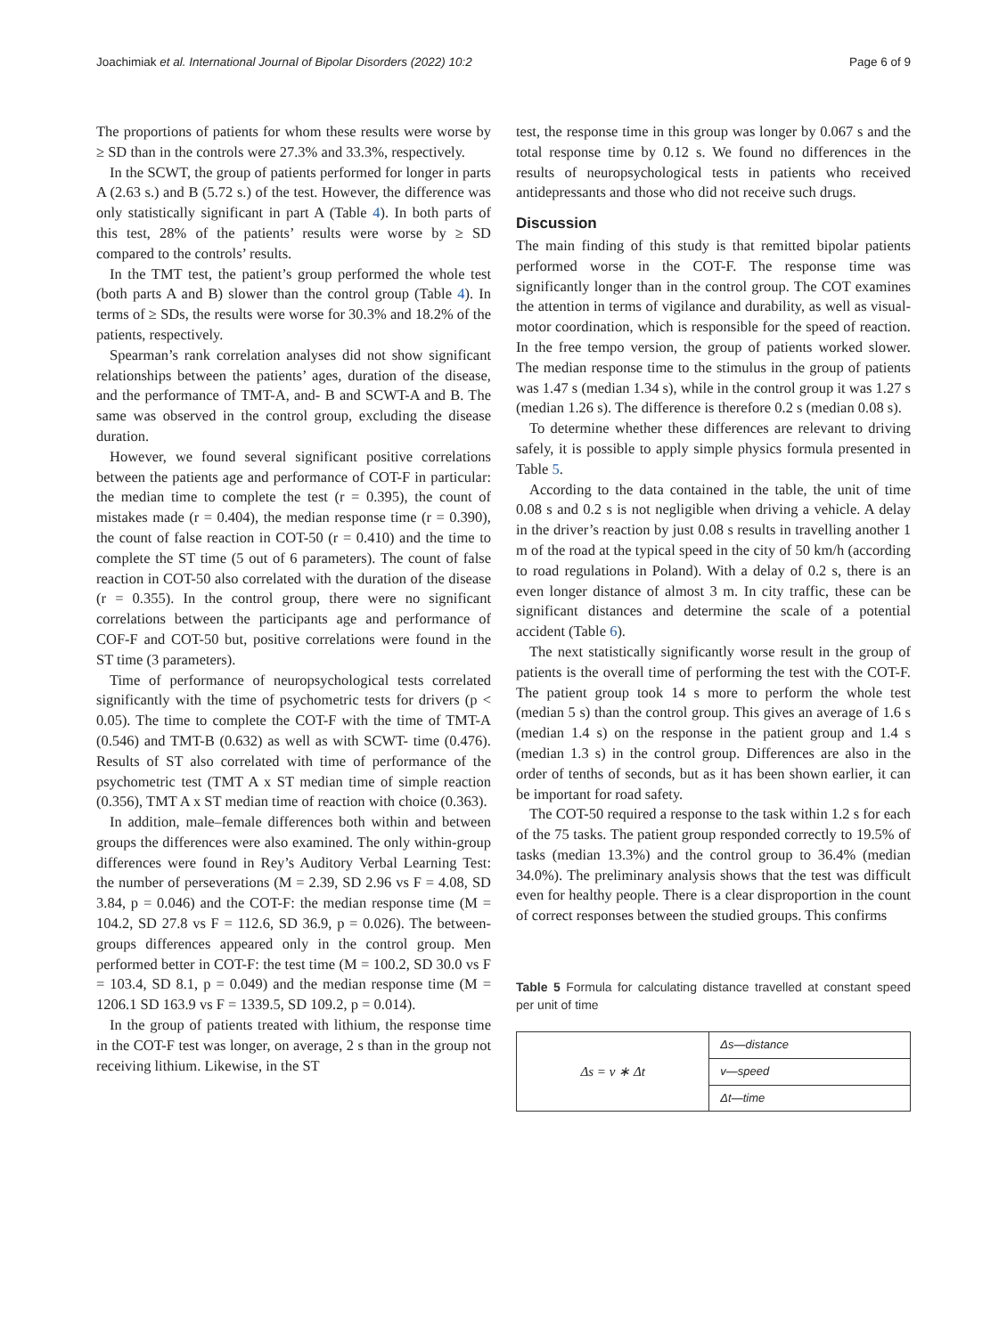Joachimiak et al. International Journal of Bipolar Disorders (2022) 10:2 Page 6 of 9
The proportions of patients for whom these results were worse by ≥ SD than in the controls were 27.3% and 33.3%, respectively.
In the SCWT, the group of patients performed for longer in parts A (2.63 s.) and B (5.72 s.) of the test. However, the difference was only statistically significant in part A (Table 4). In both parts of this test, 28% of the patients’ results were worse by ≥ SD compared to the controls’ results.
In the TMT test, the patient’s group performed the whole test (both parts A and B) slower than the control group (Table 4). In terms of ≥ SDs, the results were worse for 30.3% and 18.2% of the patients, respectively.
Spearman’s rank correlation analyses did not show significant relationships between the patients’ ages, duration of the disease, and the performance of TMT-A, and- B and SCWT-A and B. The same was observed in the control group, excluding the disease duration.
However, we found several significant positive correlations between the patients age and performance of COT-F in particular: the median time to complete the test (r = 0.395), the count of mistakes made (r = 0.404), the median response time (r = 0.390), the count of false reaction in COT-50 (r = 0.410) and the time to complete the ST time (5 out of 6 parameters). The count of false reaction in COT-50 also correlated with the duration of the disease (r = 0.355). In the control group, there were no significant correlations between the participants age and performance of COF-F and COT-50 but, positive correlations were found in the ST time (3 parameters).
Time of performance of neuropsychological tests correlated significantly with the time of psychometric tests for drivers (p < 0.05). The time to complete the COT-F with the time of TMT-A (0.546) and TMT-B (0.632) as well as with SCWT- time (0.476). Results of ST also correlated with time of performance of the psychometric test (TMT A x ST median time of simple reaction (0.356), TMT A x ST median time of reaction with choice (0.363).
In addition, male–female differences both within and between groups the differences were also examined. The only within-group differences were found in Rey’s Auditory Verbal Learning Test: the number of perseverations (M = 2.39, SD 2.96 vs F = 4.08, SD 3.84, p = 0.046) and the COT-F: the median response time (M = 104.2, SD 27.8 vs F = 112.6, SD 36.9, p = 0.026). The between-groups differences appeared only in the control group. Men performed better in COT-F: the test time (M = 100.2, SD 30.0 vs F = 103.4, SD 8.1, p = 0.049) and the median response time (M = 1206.1 SD 163.9 vs F = 1339.5, SD 109.2, p = 0.014).
In the group of patients treated with lithium, the response time in the COT-F test was longer, on average, 2 s than in the group not receiving lithium. Likewise, in the ST
test, the response time in this group was longer by 0.067 s and the total response time by 0.12 s. We found no differences in the results of neuropsychological tests in patients who received antidepressants and those who did not receive such drugs.
Discussion
The main finding of this study is that remitted bipolar patients performed worse in the COT-F. The response time was significantly longer than in the control group. The COT examines the attention in terms of vigilance and durability, as well as visual-motor coordination, which is responsible for the speed of reaction. In the free tempo version, the group of patients worked slower. The median response time to the stimulus in the group of patients was 1.47 s (median 1.34 s), while in the control group it was 1.27 s (median 1.26 s). The difference is therefore 0.2 s (median 0.08 s).
To determine whether these differences are relevant to driving safely, it is possible to apply simple physics formula presented in Table 5.
According to the data contained in the table, the unit of time 0.08 s and 0.2 s is not negligible when driving a vehicle. A delay in the driver’s reaction by just 0.08 s results in travelling another 1 m of the road at the typical speed in the city of 50 km/h (according to road regulations in Poland). With a delay of 0.2 s, there is an even longer distance of almost 3 m. In city traffic, these can be significant distances and determine the scale of a potential accident (Table 6).
The next statistically significantly worse result in the group of patients is the overall time of performing the test with the COT-F. The patient group took 14 s more to perform the whole test (median 5 s) than the control group. This gives an average of 1.6 s (median 1.4 s) on the response in the patient group and 1.4 s (median 1.3 s) in the control group. Differences are also in the order of tenths of seconds, but as it has been shown earlier, it can be important for road safety.
The COT-50 required a response to the task within 1.2 s for each of the 75 tasks. The patient group responded correctly to 19.5% of tasks (median 13.3%) and the control group to 36.4% (median 34.0%). The preliminary analysis shows that the test was difficult even for healthy people. There is a clear disproportion in the count of correct responses between the studied groups. This confirms
Table 5 Formula for calculating distance travelled at constant speed per unit of time
| Δ s = v ∗ Δ t | Δs—distance |
| | v—speed |
| | Δt—time |